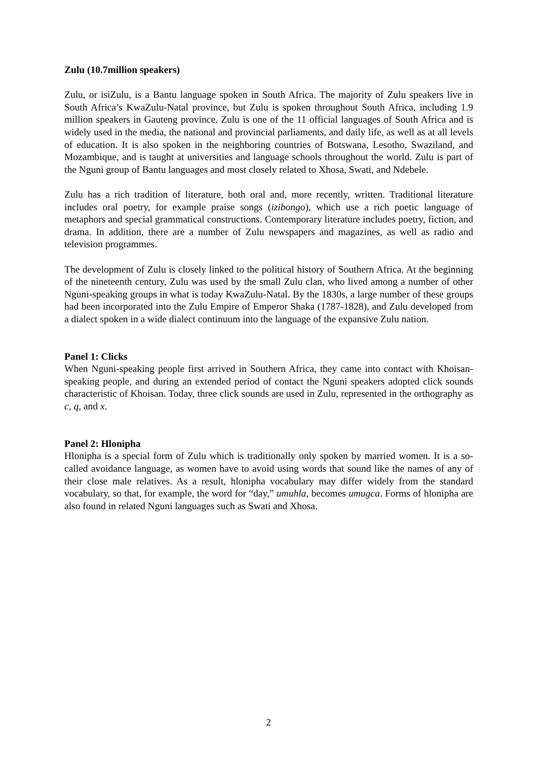Zulu (10.7million speakers)
Zulu, or isiZulu, is a Bantu language spoken in South Africa. The majority of Zulu speakers live in South Africa’s KwaZulu-Natal province, but Zulu is spoken throughout South Africa, including 1.9 million speakers in Gauteng province. Zulu is one of the 11 official languages of South Africa and is widely used in the media, the national and provincial parliaments, and daily life, as well as at all levels of education. It is also spoken in the neighboring countries of Botswana, Lesotho, Swaziland, and Mozambique, and is taught at universities and language schools throughout the world. Zulu is part of the Nguni group of Bantu languages and most closely related to Xhosa, Swati, and Ndebele.
Zulu has a rich tradition of literature, both oral and, more recently, written. Traditional literature includes oral poetry, for example praise songs (izibongo), which use a rich poetic language of metaphors and special grammatical constructions. Contemporary literature includes poetry, fiction, and drama. In addition, there are a number of Zulu newspapers and magazines, as well as radio and television programmes.
The development of Zulu is closely linked to the political history of Southern Africa. At the beginning of the nineteenth century, Zulu was used by the small Zulu clan, who lived among a number of other Nguni-speaking groups in what is today KwaZulu-Natal. By the 1830s, a large number of these groups had been incorporated into the Zulu Empire of Emperor Shaka (1787-1828), and Zulu developed from a dialect spoken in a wide dialect continuum into the language of the expansive Zulu nation.
Panel 1: Clicks
When Nguni-speaking people first arrived in Southern Africa, they came into contact with Khoisan-speaking people, and during an extended period of contact the Nguni speakers adopted click sounds characteristic of Khoisan. Today, three click sounds are used in Zulu, represented in the orthography as c, q, and x.
Panel 2: Hlonipha
Hlonipha is a special form of Zulu which is traditionally only spoken by married women. It is a so-called avoidance language, as women have to avoid using words that sound like the names of any of their close male relatives. As a result, hlonipha vocabulary may differ widely from the standard vocabulary, so that, for example, the word for “day,” umuhla, becomes umugca. Forms of hlonipha are also found in related Nguni languages such as Swati and Xhosa.
2